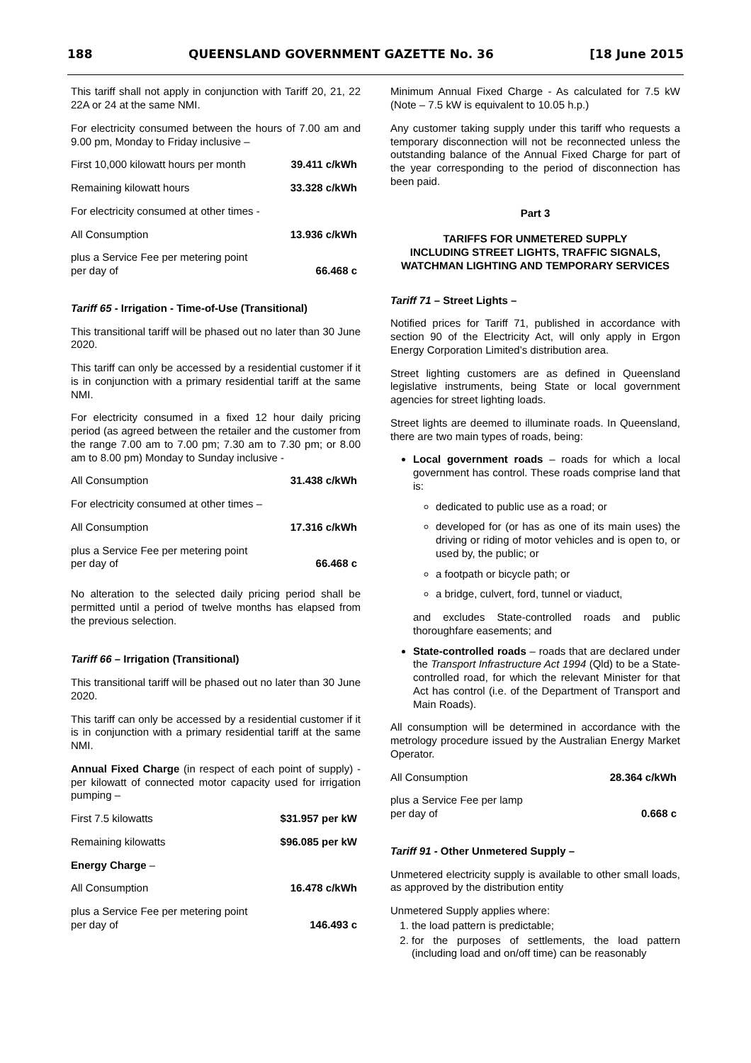188 QUEENSLAND GOVERNMENT GAZETTE No. 36 [18 June 2015
This tariff shall not apply in conjunction with Tariff 20, 21, 22 22A or 24 at the same NMI.
For electricity consumed between the hours of 7.00 am and 9.00 pm, Monday to Friday inclusive –
| First 10,000 kilowatt hours per month | 39.411 c/kWh |
| Remaining kilowatt hours | 33.328 c/kWh |
| For electricity consumed at other times - | |
| All Consumption | 13.936 c/kWh |
| plus a Service Fee per metering point per day of | 66.468 c |
Tariff 65 - Irrigation - Time-of-Use (Transitional)
This transitional tariff will be phased out no later than 30 June 2020.
This tariff can only be accessed by a residential customer if it is in conjunction with a primary residential tariff at the same NMI.
For electricity consumed in a fixed 12 hour daily pricing period (as agreed between the retailer and the customer from the range 7.00 am to 7.00 pm; 7.30 am to 7.30 pm; or 8.00 am to 8.00 pm) Monday to Sunday inclusive -
| All Consumption | 31.438 c/kWh |
| For electricity consumed at other times – | |
| All Consumption | 17.316 c/kWh |
| plus a Service Fee per metering point per day of | 66.468 c |
No alteration to the selected daily pricing period shall be permitted until a period of twelve months has elapsed from the previous selection.
Tariff 66 – Irrigation (Transitional)
This transitional tariff will be phased out no later than 30 June 2020.
This tariff can only be accessed by a residential customer if it is in conjunction with a primary residential tariff at the same NMI.
Annual Fixed Charge (in respect of each point of supply) - per kilowatt of connected motor capacity used for irrigation pumping –
| First 7.5 kilowatts | $31.957 per kW |
| Remaining kilowatts | $96.085 per kW |
| Energy Charge – | |
| All Consumption | 16.478 c/kWh |
| plus a Service Fee per metering point per day of | 146.493 c |
Minimum Annual Fixed Charge - As calculated for 7.5 kW (Note – 7.5 kW is equivalent to 10.05 h.p.)
Any customer taking supply under this tariff who requests a temporary disconnection will not be reconnected unless the outstanding balance of the Annual Fixed Charge for part of the year corresponding to the period of disconnection has been paid.
Part 3
TARIFFS FOR UNMETERED SUPPLY
INCLUDING STREET LIGHTS, TRAFFIC SIGNALS,
WATCHMAN LIGHTING AND TEMPORARY SERVICES
Tariff 71 – Street Lights –
Notified prices for Tariff 71, published in accordance with section 90 of the Electricity Act, will only apply in Ergon Energy Corporation Limited’s distribution area.
Street lighting customers are as defined in Queensland legislative instruments, being State or local government agencies for street lighting loads.
Street lights are deemed to illuminate roads. In Queensland, there are two main types of roads, being:
Local government roads – roads for which a local government has control. These roads comprise land that is:
dedicated to public use as a road; or
developed for (or has as one of its main uses) the driving or riding of motor vehicles and is open to, or used by, the public; or
a footpath or bicycle path; or
a bridge, culvert, ford, tunnel or viaduct,
and excludes State-controlled roads and public thoroughfare easements; and
State-controlled roads – roads that are declared under the Transport Infrastructure Act 1994 (Qld) to be a State-controlled road, for which the relevant Minister for that Act has control (i.e. of the Department of Transport and Main Roads).
All consumption will be determined in accordance with the metrology procedure issued by the Australian Energy Market Operator.
| All Consumption | 28.364 c/kWh |
| plus a Service Fee per lamp per day of | 0.668 c |
Tariff 91 - Other Unmetered Supply –
Unmetered electricity supply is available to other small loads, as approved by the distribution entity
Unmetered Supply applies where:
1. the load pattern is predictable;
2. for the purposes of settlements, the load pattern (including load and on/off time) can be reasonably